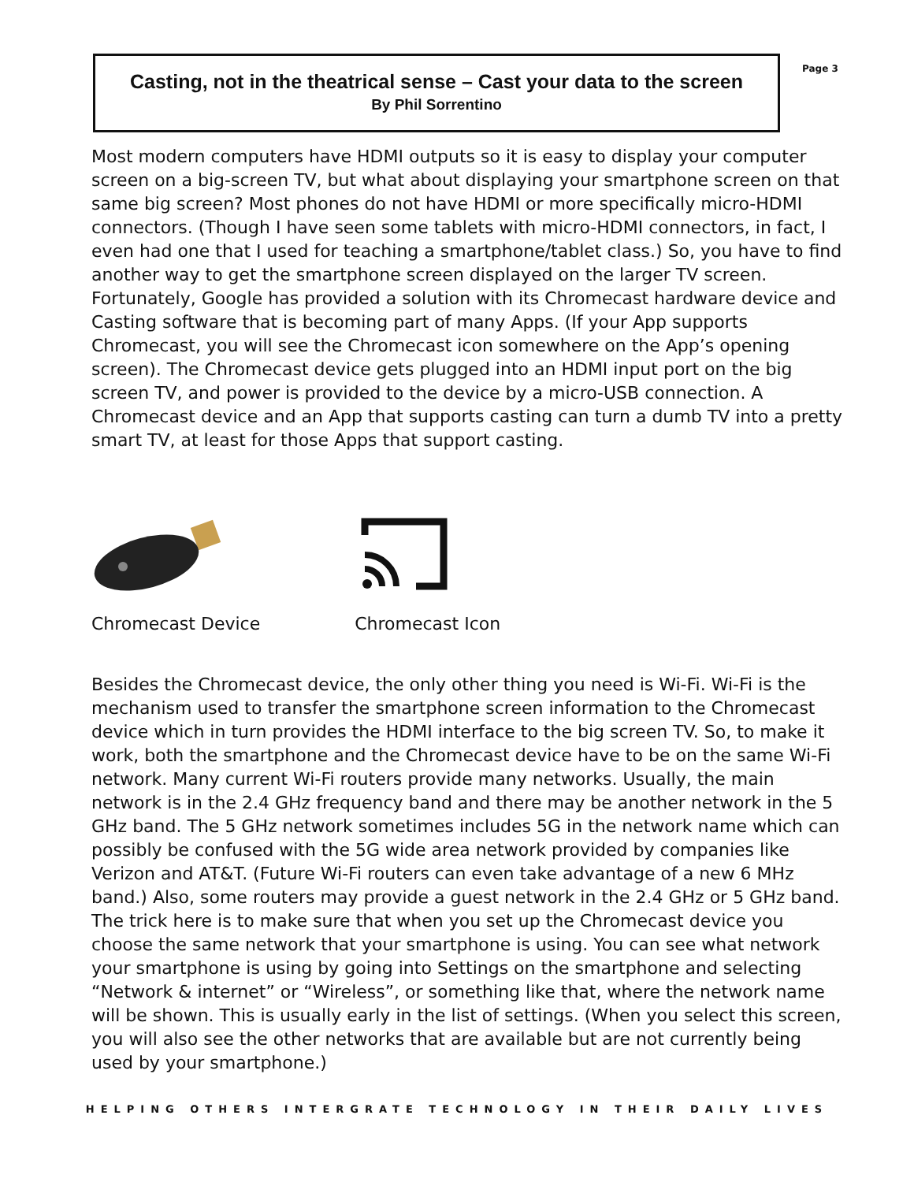Casting, not in the theatrical sense – Cast your data to the screen
By Phil Sorrentino
Page 3
Most modern computers have HDMI outputs so it is easy to display your computer screen on a big-screen TV, but what about displaying your smartphone screen on that same big screen? Most phones do not have HDMI or more specifically micro-HDMI connectors. (Though I have seen some tablets with micro-HDMI connectors, in fact, I even had one that I used for teaching a smartphone/tablet class.) So, you have to find another way to get the smartphone screen displayed on the larger TV screen. Fortunately, Google has provided a solution with its Chromecast hardware device and Casting software that is becoming part of many Apps. (If your App supports Chromecast, you will see the Chromecast icon somewhere on the App’s opening screen). The Chromecast device gets plugged into an HDMI input port on the big screen TV, and power is provided to the device by a micro-USB connection. A Chromecast device and an App that supports casting can turn a dumb TV into a pretty smart TV, at least for those Apps that support casting.
Chromecast Device Chromecast Icon
Besides the Chromecast device, the only other thing you need is Wi-Fi. Wi-Fi is the mechanism used to transfer the smartphone screen information to the Chromecast device which in turn provides the HDMI interface to the big screen TV. So, to make it work, both the smartphone and the Chromecast device have to be on the same Wi-Fi network. Many current Wi-Fi routers provide many networks. Usually, the main network is in the 2.4 GHz frequency band and there may be another network in the 5 GHz band. The 5 GHz network sometimes includes 5G in the network name which can possibly be confused with the 5G wide area network provided by companies like Verizon and AT&T. (Future Wi-Fi routers can even take advantage of a new 6 MHz band.) Also, some routers may provide a guest network in the 2.4 GHz or 5 GHz band. The trick here is to make sure that when you set up the Chromecast device you choose the same network that your smartphone is using. You can see what network your smartphone is using by going into Settings on the smartphone and selecting “Network & internet” or “Wireless”, or something like that, where the network name will be shown. This is usually early in the list of settings. (When you select this screen, you will also see the other networks that are available but are not currently being used by your smartphone.)
HELPING OTHERS INTERGRATE TECHNOLOGY IN THEIR DAILY LIVES